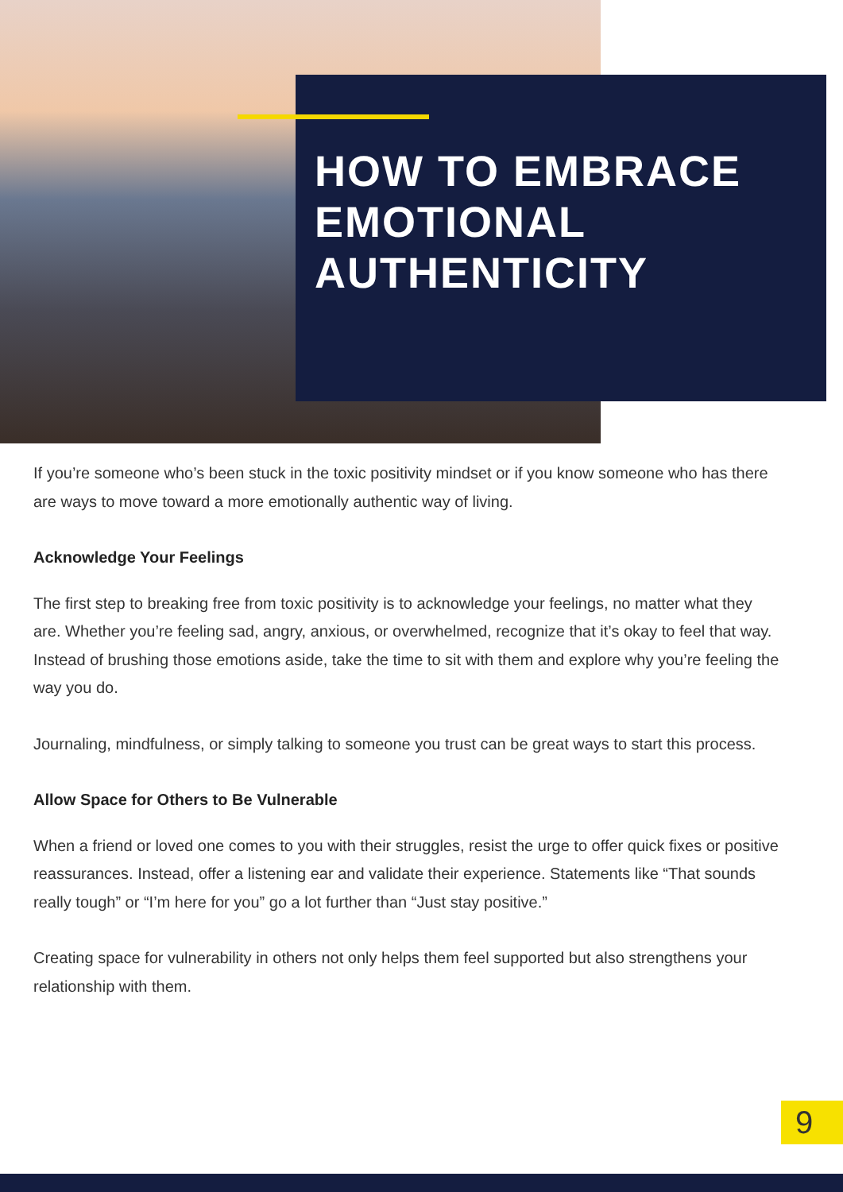HOW TO EMBRACE
EMOTIONAL
AUTHENTICITY
If you’re someone who’s been stuck in the toxic positivity mindset or if you know someone who has there are ways to move toward a more emotionally authentic way of living.
Acknowledge Your Feelings
The first step to breaking free from toxic positivity is to acknowledge your feelings, no matter what they are. Whether you’re feeling sad, angry, anxious, or overwhelmed, recognize that it’s okay to feel that way. Instead of brushing those emotions aside, take the time to sit with them and explore why you’re feeling the way you do.
Journaling, mindfulness, or simply talking to someone you trust can be great ways to start this process.
Allow Space for Others to Be Vulnerable
When a friend or loved one comes to you with their struggles, resist the urge to offer quick fixes or positive reassurances. Instead, offer a listening ear and validate their experience. Statements like “That sounds really tough” or “I’m here for you” go a lot further than “Just stay positive.”
Creating space for vulnerability in others not only helps them feel supported but also strengthens your relationship with them.
9